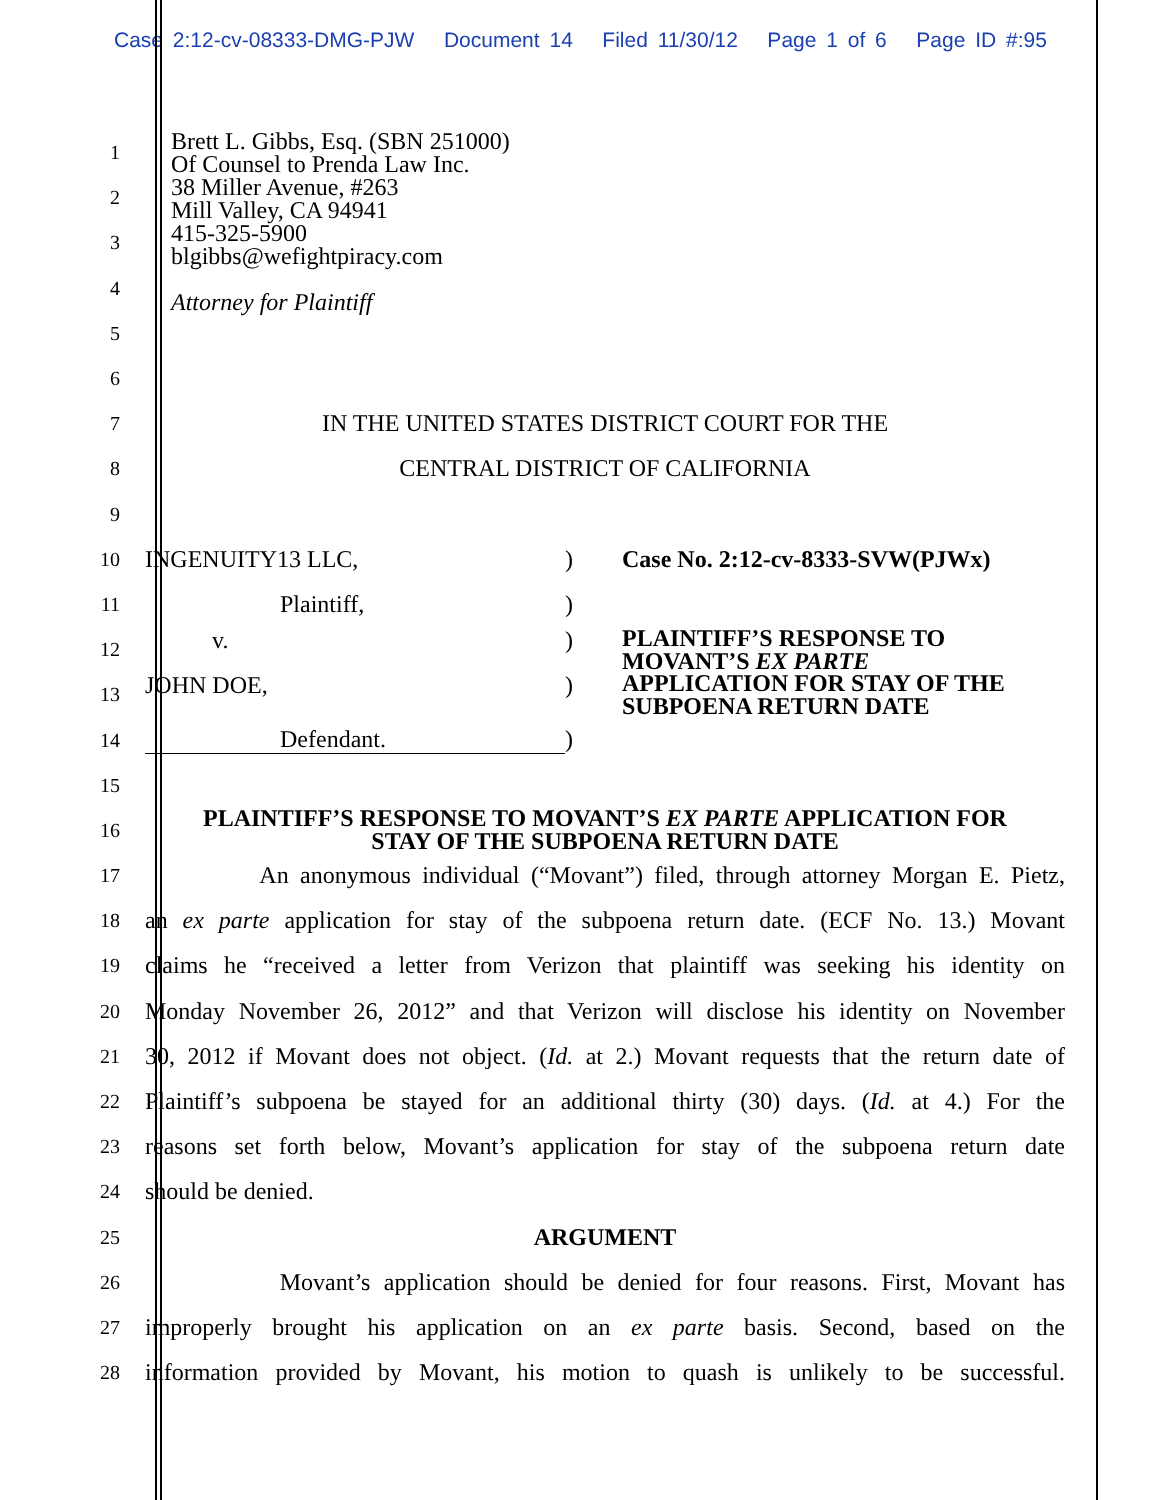Case 2:12-cv-08333-DMG-PJW Document 14 Filed 11/30/12 Page 1 of 6 Page ID #:95
Brett L. Gibbs, Esq. (SBN 251000)
Of Counsel to Prenda Law Inc.
38 Miller Avenue, #263
Mill Valley, CA 94941
415-325-5900
blgibbs@wefightpiracy.com
Attorney for Plaintiff
1
2
3
4
5
6
7
IN THE UNITED STATES DISTRICT COURT FOR THE
8
CENTRAL DISTRICT OF CALIFORNIA
9
10
INGENUITY13 LLC,) Case No. 2:12-cv-8333-SVW(PJWx)
11
Plaintiff,)
12
v.) PLAINTIFF’S RESPONSE TO
MOVANT’S EX PARTE
13
JOHN DOE,) APPLICATION FOR STAY OF THE
SUBPOENA RETURN DATE
14
Defendant.)
15
16
PLAINTIFF’S RESPONSE TO MOVANT’S EX PARTE APPLICATION FOR
STAY OF THE SUBPOENA RETURN DATE
17
An anonymous individual (“Movant”) filed, through attorney Morgan E. Pietz,
18
an ex parte application for stay of the subpoena return date. (ECF No. 13.) Movant
19
claims he “received a letter from Verizon that plaintiff was seeking his identity on
20
Monday November 26, 2012” and that Verizon will disclose his identity on November
21
30, 2012 if Movant does not object. (Id. at 2.) Movant requests that the return date of
22
Plaintiff’s subpoena be stayed for an additional thirty (30) days. (Id. at 4.) For the
23
reasons set forth below, Movant’s application for stay of the subpoena return date
24
should be denied.
25
ARGUMENT
26
Movant’s application should be denied for four reasons. First, Movant has
27
improperly brought his application on an ex parte basis. Second, based on the
28
information provided by Movant, his motion to quash is unlikely to be successful.